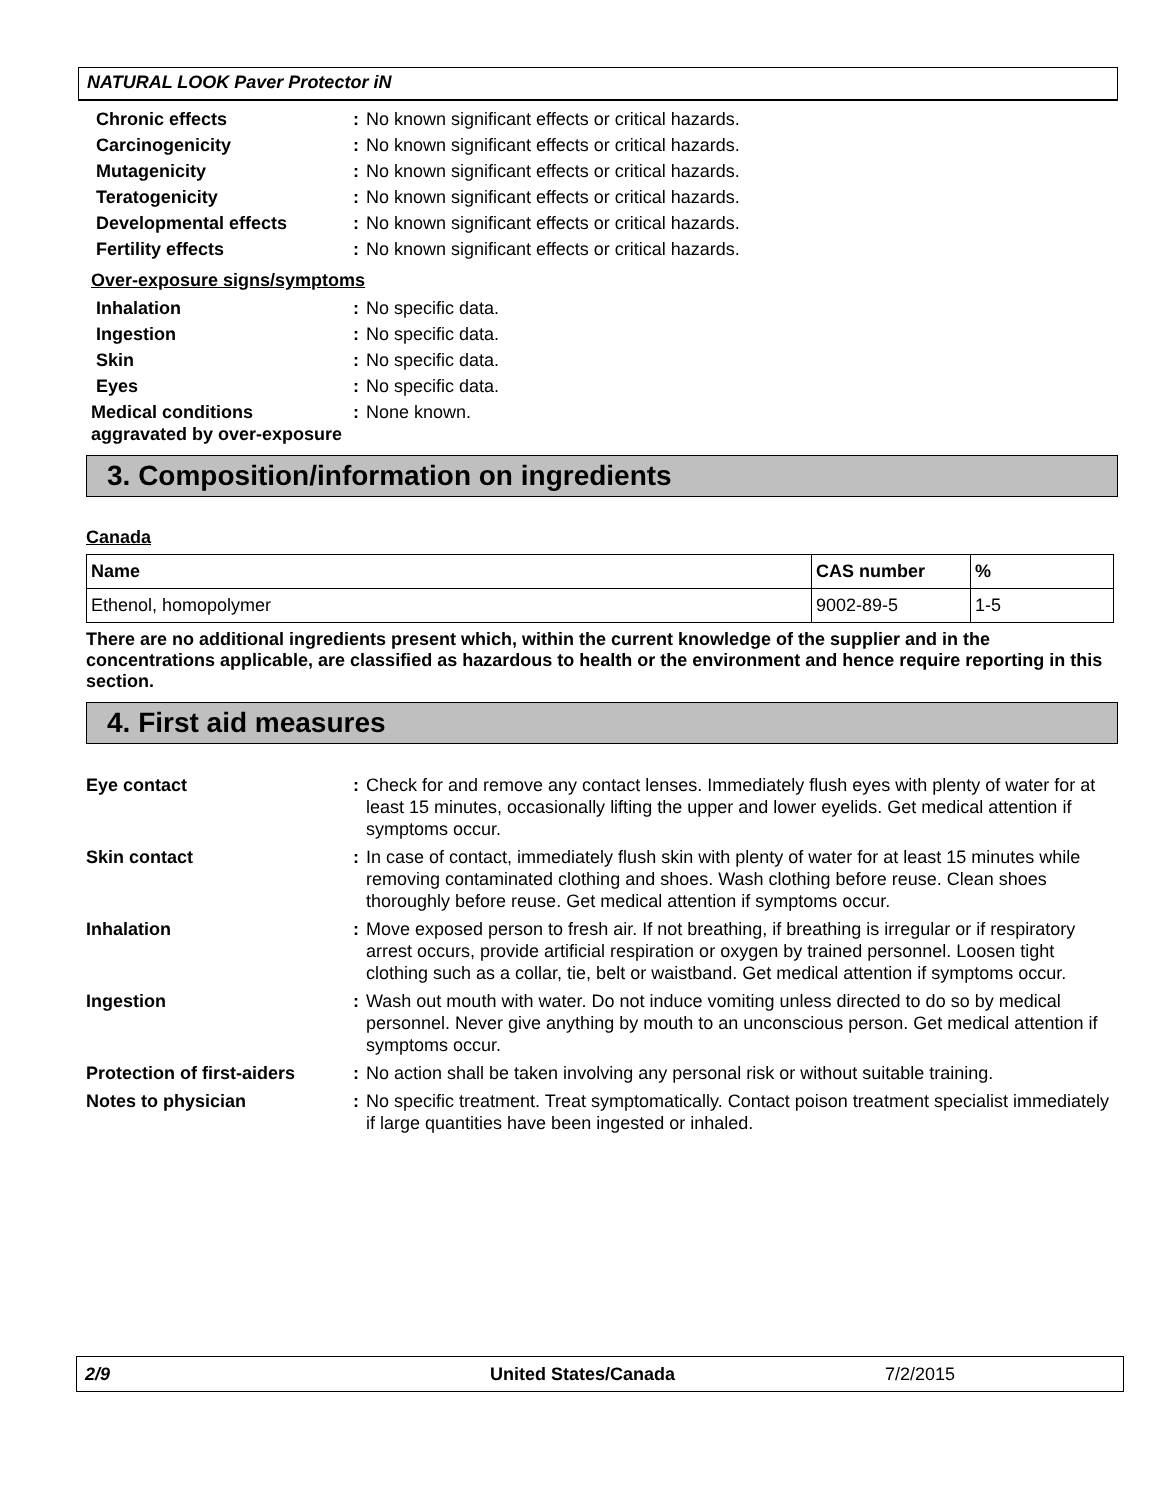NATURAL LOOK Paver Protector iN
Chronic effects: No known significant effects or critical hazards.
Carcinogenicity: No known significant effects or critical hazards.
Mutagenicity: No known significant effects or critical hazards.
Teratogenicity: No known significant effects or critical hazards.
Developmental effects: No known significant effects or critical hazards.
Fertility effects: No known significant effects or critical hazards.
Over-exposure signs/symptoms
Inhalation: No specific data.
Ingestion: No specific data.
Skin: No specific data.
Eyes: No specific data.
Medical conditions aggravated by over-exposure: None known.
3. Composition/information on ingredients
Canada
| Name | CAS number | % |
| --- | --- | --- |
| Ethenol, homopolymer | 9002-89-5 | 1-5 |
There are no additional ingredients present which, within the current knowledge of the supplier and in the concentrations applicable, are classified as hazardous to health or the environment and hence require reporting in this section.
4. First aid measures
Eye contact: Check for and remove any contact lenses. Immediately flush eyes with plenty of water for at least 15 minutes, occasionally lifting the upper and lower eyelids. Get medical attention if symptoms occur.
Skin contact: In case of contact, immediately flush skin with plenty of water for at least 15 minutes while removing contaminated clothing and shoes. Wash clothing before reuse. Clean shoes thoroughly before reuse. Get medical attention if symptoms occur.
Inhalation: Move exposed person to fresh air. If not breathing, if breathing is irregular or if respiratory arrest occurs, provide artificial respiration or oxygen by trained personnel. Loosen tight clothing such as a collar, tie, belt or waistband. Get medical attention if symptoms occur.
Ingestion: Wash out mouth with water. Do not induce vomiting unless directed to do so by medical personnel. Never give anything by mouth to an unconscious person. Get medical attention if symptoms occur.
Protection of first-aiders: No action shall be taken involving any personal risk or without suitable training.
Notes to physician: No specific treatment. Treat symptomatically. Contact poison treatment specialist immediately if large quantities have been ingested or inhaled.
2/9 United States/Canada 7/2/2015